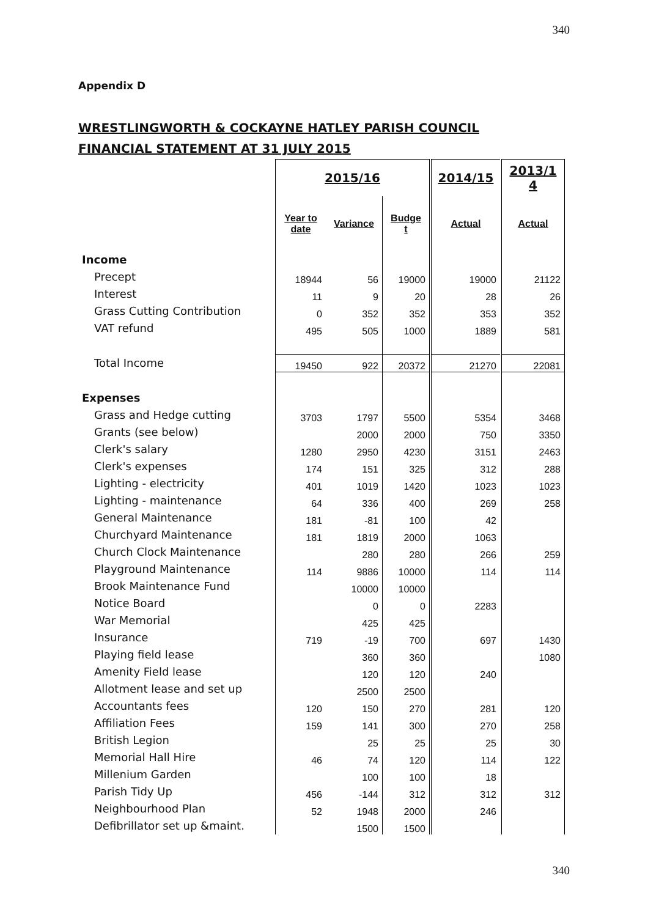340
Appendix D
WRESTLINGWORTH & COCKAYNE HATLEY PARISH COUNCIL
FINANCIAL STATEMENT AT 31 JULY 2015
| | 2015/16 | | | | 2014/15 | | 2013/1 4 |
| | Year to date | Variance | Budge t | | Actual | | Actual |
| Income | | | | | | | |
| Precept | 18944 | 56 | 19000 | | 19000 | | 21122 |
| Interest | 11 | 9 | 20 | | 28 | | 26 |
| Grass Cutting Contribution | 0 | 352 | 352 | | 353 | | 352 |
| VAT refund | 495 | 505 | 1000 | | 1889 | | 581 |
| Total Income | 19450 | 922 | 20372 | | 21270 | | 22081 |
| Expenses | | | | | | | |
| Grass and Hedge cutting | 3703 | 1797 | 5500 | | 5354 | | 3468 |
| Grants (see below) | | 2000 | 2000 | | 750 | | 3350 |
| Clerk's salary | 1280 | 2950 | 4230 | | 3151 | | 2463 |
| Clerk's expenses | 174 | 151 | 325 | | 312 | | 288 |
| Lighting - electricity | 401 | 1019 | 1420 | | 1023 | | 1023 |
| Lighting - maintenance | 64 | 336 | 400 | | 269 | | 258 |
| General Maintenance | 181 | -81 | 100 | | 42 | | |
| Churchyard Maintenance | 181 | 1819 | 2000 | | 1063 | | |
| Church Clock Maintenance | | 280 | 280 | | 266 | | 259 |
| Playground Maintenance | 114 | 9886 | 10000 | | 114 | | 114 |
| Brook Maintenance Fund | | 10000 | 10000 | | | | |
| Notice Board | | 0 | 0 | | 2283 | | |
| War Memorial | | 425 | 425 | | | | |
| Insurance | 719 | -19 | 700 | | 697 | | 1430 |
| Playing field lease | | 360 | 360 | | | | 1080 |
| Amenity Field lease | | 120 | 120 | | 240 | | |
| Allotment lease and set up | | 2500 | 2500 | | | | |
| Accountants fees | 120 | 150 | 270 | | 281 | | 120 |
| Affiliation Fees | 159 | 141 | 300 | | 270 | | 258 |
| British Legion | | 25 | 25 | | 25 | | 30 |
| Memorial Hall Hire | 46 | 74 | 120 | | 114 | | 122 |
| Millenium Garden | | 100 | 100 | | 18 | | |
| Parish Tidy Up | 456 | -144 | 312 | | 312 | | 312 |
| Neighbourhood Plan | 52 | 1948 | 2000 | | 246 | | |
| Defibrillator set up &maint. | | 1500 | 1500 | | | | |
340